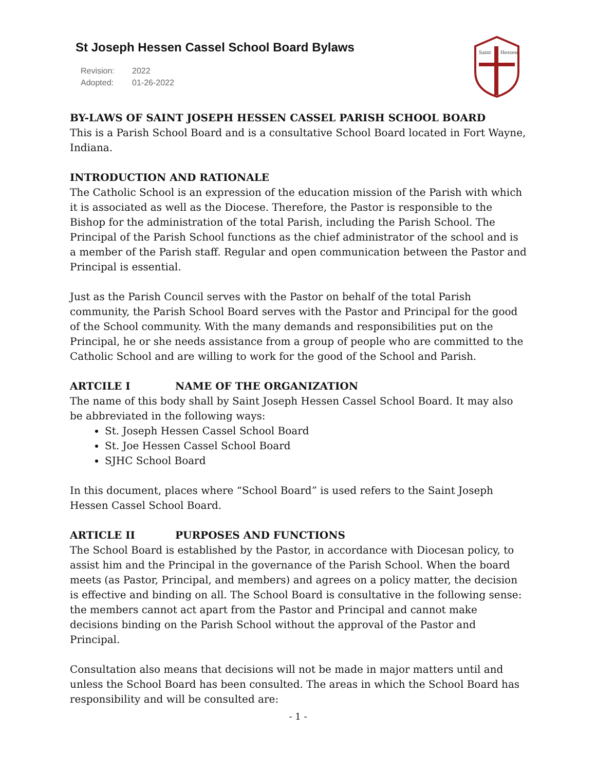St Joseph Hessen Cassel School Board Bylaws
Revision: 2022
Adopted: 01-26-2022
Saint
Hessen
BY-LAWS OF SAINT JOSEPH HESSEN CASSEL PARISH SCHOOL BOARD
This is a Parish School Board and is a consultative School Board located in Fort Wayne, Indiana.
INTRODUCTION AND RATIONALE
The Catholic School is an expression of the education mission of the Parish with which it is associated as well as the Diocese. Therefore, the Pastor is responsible to the Bishop for the administration of the total Parish, including the Parish School. The Principal of the Parish School functions as the chief administrator of the school and is a member of the Parish staff. Regular and open communication between the Pastor and Principal is essential.
Just as the Parish Council serves with the Pastor on behalf of the total Parish community, the Parish School Board serves with the Pastor and Principal for the good of the School community. With the many demands and responsibilities put on the Principal, he or she needs assistance from a group of people who are committed to the Catholic School and are willing to work for the good of the School and Parish.
ARTCILE I NAME OF THE ORGANIZATION
The name of this body shall by Saint Joseph Hessen Cassel School Board. It may also be abbreviated in the following ways:
St. Joseph Hessen Cassel School Board
St. Joe Hessen Cassel School Board
SJHC School Board
In this document, places where “School Board” is used refers to the Saint Joseph Hessen Cassel School Board.
ARTICLE II PURPOSES AND FUNCTIONS
The School Board is established by the Pastor, in accordance with Diocesan policy, to assist him and the Principal in the governance of the Parish School. When the board meets (as Pastor, Principal, and members) and agrees on a policy matter, the decision is effective and binding on all. The School Board is consultative in the following sense: the members cannot act apart from the Pastor and Principal and cannot make decisions binding on the Parish School without the approval of the Pastor and Principal.
Consultation also means that decisions will not be made in major matters until and unless the School Board has been consulted. The areas in which the School Board has responsibility and will be consulted are:
- 1 -